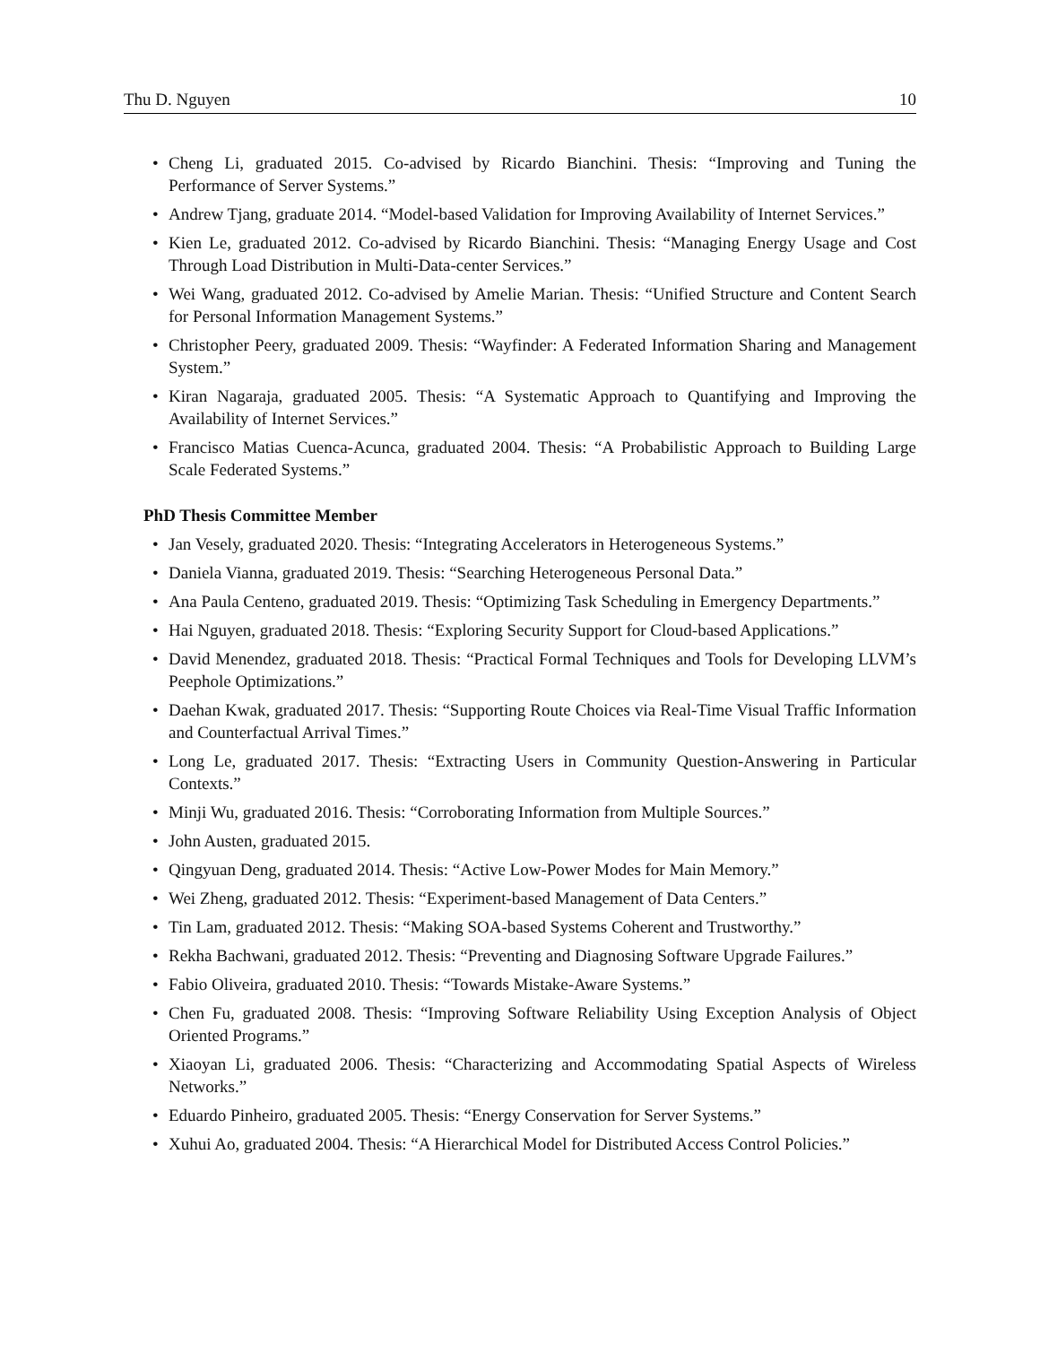Thu D. Nguyen 10
• Cheng Li, graduated 2015. Co-advised by Ricardo Bianchini. Thesis: “Improving and Tuning the Performance of Server Systems.”
• Andrew Tjang, graduate 2014. “Model-based Validation for Improving Availability of Internet Services.”
• Kien Le, graduated 2012. Co-advised by Ricardo Bianchini. Thesis: “Managing Energy Usage and Cost Through Load Distribution in Multi-Data-center Services.”
• Wei Wang, graduated 2012. Co-advised by Amelie Marian. Thesis: “Unified Structure and Content Search for Personal Information Management Systems.”
• Christopher Peery, graduated 2009. Thesis: “Wayfinder: A Federated Information Sharing and Management System.”
• Kiran Nagaraja, graduated 2005. Thesis: “A Systematic Approach to Quantifying and Improving the Availability of Internet Services.”
• Francisco Matias Cuenca-Acunca, graduated 2004. Thesis: “A Probabilistic Approach to Building Large Scale Federated Systems.”
PhD Thesis Committee Member
• Jan Vesely, graduated 2020. Thesis: “Integrating Accelerators in Heterogeneous Systems.”
• Daniela Vianna, graduated 2019. Thesis: “Searching Heterogeneous Personal Data.”
• Ana Paula Centeno, graduated 2019. Thesis: “Optimizing Task Scheduling in Emergency Departments.”
• Hai Nguyen, graduated 2018. Thesis: “Exploring Security Support for Cloud-based Applications.”
• David Menendez, graduated 2018. Thesis: “Practical Formal Techniques and Tools for Developing LLVM’s Peephole Optimizations.”
• Daehan Kwak, graduated 2017. Thesis: “Supporting Route Choices via Real-Time Visual Traffic Information and Counterfactual Arrival Times.”
• Long Le, graduated 2017. Thesis: “Extracting Users in Community Question-Answering in Particular Contexts.”
• Minji Wu, graduated 2016. Thesis: “Corroborating Information from Multiple Sources.”
• John Austen, graduated 2015.
• Qingyuan Deng, graduated 2014. Thesis: “Active Low-Power Modes for Main Memory.”
• Wei Zheng, graduated 2012. Thesis: “Experiment-based Management of Data Centers.”
• Tin Lam, graduated 2012. Thesis: “Making SOA-based Systems Coherent and Trustworthy.”
• Rekha Bachwani, graduated 2012. Thesis: “Preventing and Diagnosing Software Upgrade Failures.”
• Fabio Oliveira, graduated 2010. Thesis: “Towards Mistake-Aware Systems.”
• Chen Fu, graduated 2008. Thesis: “Improving Software Reliability Using Exception Analysis of Object Oriented Programs.”
• Xiaoyan Li, graduated 2006. Thesis: “Characterizing and Accommodating Spatial Aspects of Wireless Networks.”
• Eduardo Pinheiro, graduated 2005. Thesis: “Energy Conservation for Server Systems.”
• Xuhui Ao, graduated 2004. Thesis: “A Hierarchical Model for Distributed Access Control Policies.”